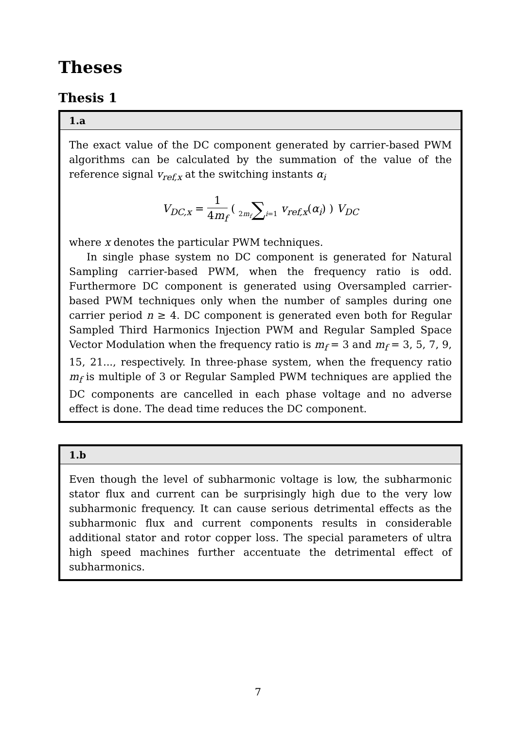Theses
Thesis 1
1.a
The exact value of the DC component generated by carrier-based PWM algorithms can be calculated by the summation of the value of the reference signal v<sub>ref,x</sub> at the switching instants α<sub>i</sub>
V<sub>DC,x</sub> = 1 4m<sub>f</sub> ( 2m<sub>f</sub>∑i=1 v<sub>ref,x</sub>(α<sub>i</sub>) ) V<sub>DC</sub>
where x denotes the particular PWM techniques.
In single phase system no DC component is generated for Natural Sampling carrier-based PWM, when the frequency ratio is odd. Furthermore DC component is generated using Oversampled carrier-based PWM techniques only when the number of samples during one carrier period n ≥ 4. DC component is generated even both for Regular Sampled Third Harmonics Injection PWM and Regular Sampled Space Vector Modulation when the frequency ratio is m<sub>f</sub> = 3 and m<sub>f</sub> = 3, 5, 7, 9, 15, 21..., respectively. In three-phase system, when the frequency ratio m<sub>f</sub> is multiple of 3 or Regular Sampled PWM techniques are applied the DC components are cancelled in each phase voltage and no adverse effect is done. The dead time reduces the DC component.
1.b
Even though the level of subharmonic voltage is low, the subharmonic stator flux and current can be surprisingly high due to the very low subharmonic frequency. It can cause serious detrimental effects as the subharmonic flux and current components results in considerable additional stator and rotor copper loss. The special parameters of ultra high speed machines further accentuate the detrimental effect of subharmonics.
7